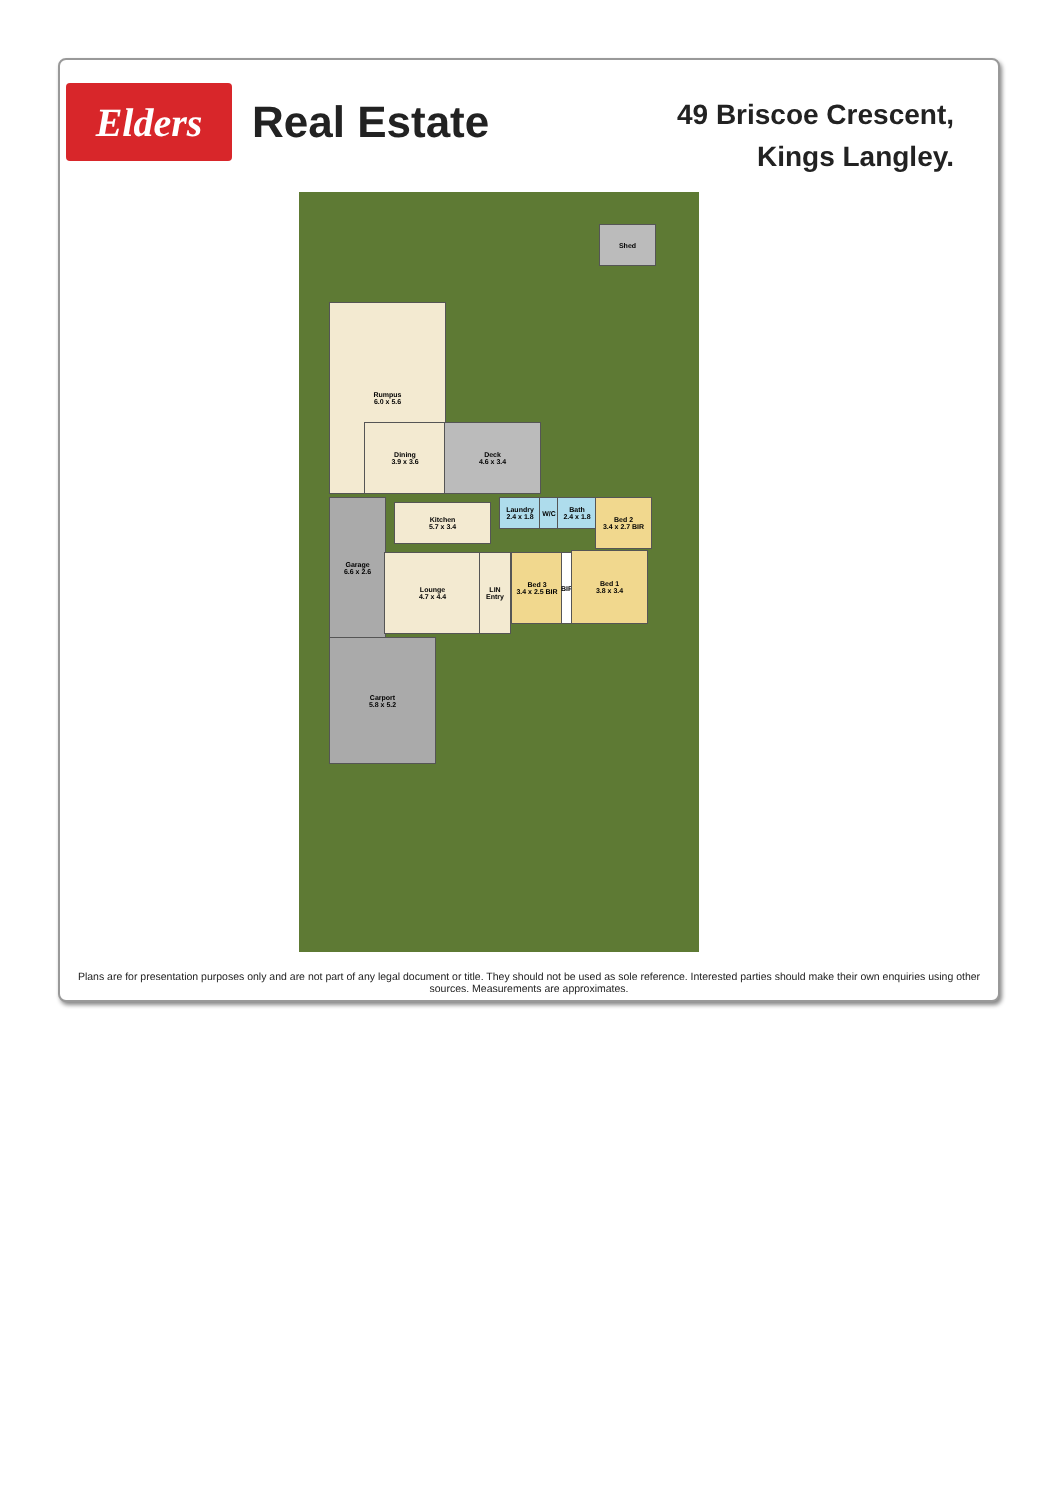Elders
Real Estate
49 Briscoe Crescent,
Kings Langley.
Shed
Rumpus
6.0 x 5.6
Dining
3.9 x 3.6
Deck
4.6 x 3.4
Garage
6.6 x 2.6
Kitchen
5.7 x 3.4
Laundry
2.4 x 1.8
W/C
Bath
2.4 x 1.8
Bed 2
3.4 x 2.7 BIR
Lounge
4.7 x 4.4
LIN Entry
Bed 3
3.4 x 2.5 BIR
BIR
Bed 1
3.8 x 3.4
Carport
5.8 x 5.2
Plans are for presentation purposes only and are not part of any legal document or title. They should not be used as sole reference. Interested parties should make their own enquiries using other sources. Measurements are approximates.